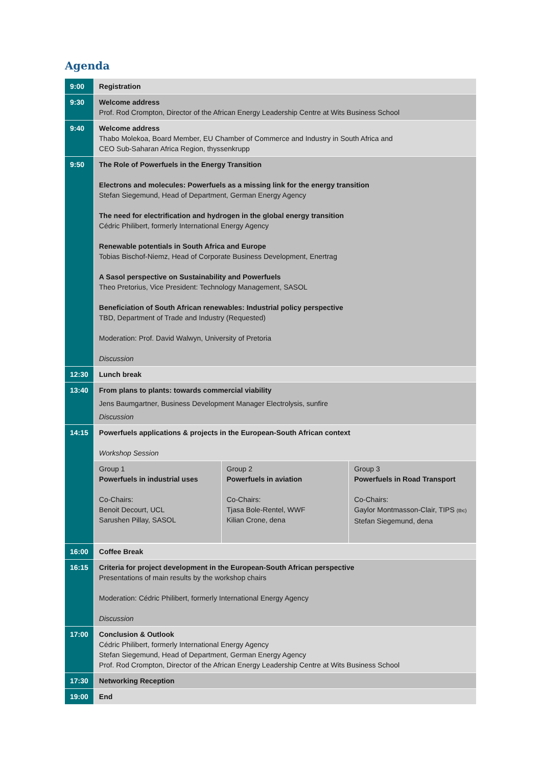Agenda
| 9:00 | Registration |
| 9:30 | Welcome address Prof. Rod Crompton, Director of the African Energy Leadership Centre at Wits Business School |
| 9:40 | Welcome address Thabo Molekoa, Board Member, EU Chamber of Commerce and Industry in South Africa and CEO Sub-Saharan Africa Region, thyssenkrupp |
| 9:50 | The Role of Powerfuels in the Energy Transition Electrons and molecules: Powerfuels as a missing link for the energy transition Stefan Siegemund, Head of Department, German Energy Agency The need for electrification and hydrogen in the global energy transition Cédric Philibert, formerly International Energy Agency Renewable potentials in South Africa and Europe Tobias Bischof-Niemz, Head of Corporate Business Development, Enertrag A Sasol perspective on Sustainability and Powerfuels Theo Pretorius, Vice President: Technology Management, SASOL Beneficiation of South African renewables: Industrial policy perspective TBD, Department of Trade and Industry (Requested) Moderation: Prof. David Walwyn, University of Pretoria Discussion |
| 12:30 | Lunch break |
| 13:40 | From plans to plants: towards commercial viability Jens Baumgartner, Business Development Manager Electrolysis, sunfire Discussion |
| 14:15 | Powerfuels applications & projects in the European-South African context Workshop Session |
| | / Group 1 Powerfuels in industrial uses Co-Chairs: Benoit Decourt, UCL Sarushen Pillay, SASOL / Group 2 Powerfuels in aviation Co-Chairs: Tjasa Bole-Rentel, WWF Kilian Crone, dena / Group 3 Powerfuels in Road Transport Co-Chairs: Gaylor Montmasson-Clair, TIPS (tbc) Stefan Siegemund, dena / |
| 16:00 | Coffee Break |
| 16:15 | Criteria for project development in the European-South African perspective Presentations of main results by the workshop chairs Moderation: Cédric Philibert, formerly International Energy Agency Discussion |
| 17:00 | Conclusion & Outlook Cédric Philibert, formerly International Energy Agency Stefan Siegemund, Head of Department, German Energy Agency Prof. Rod Crompton, Director of the African Energy Leadership Centre at Wits Business School |
| 17:30 | Networking Reception |
| 19:00 | End |